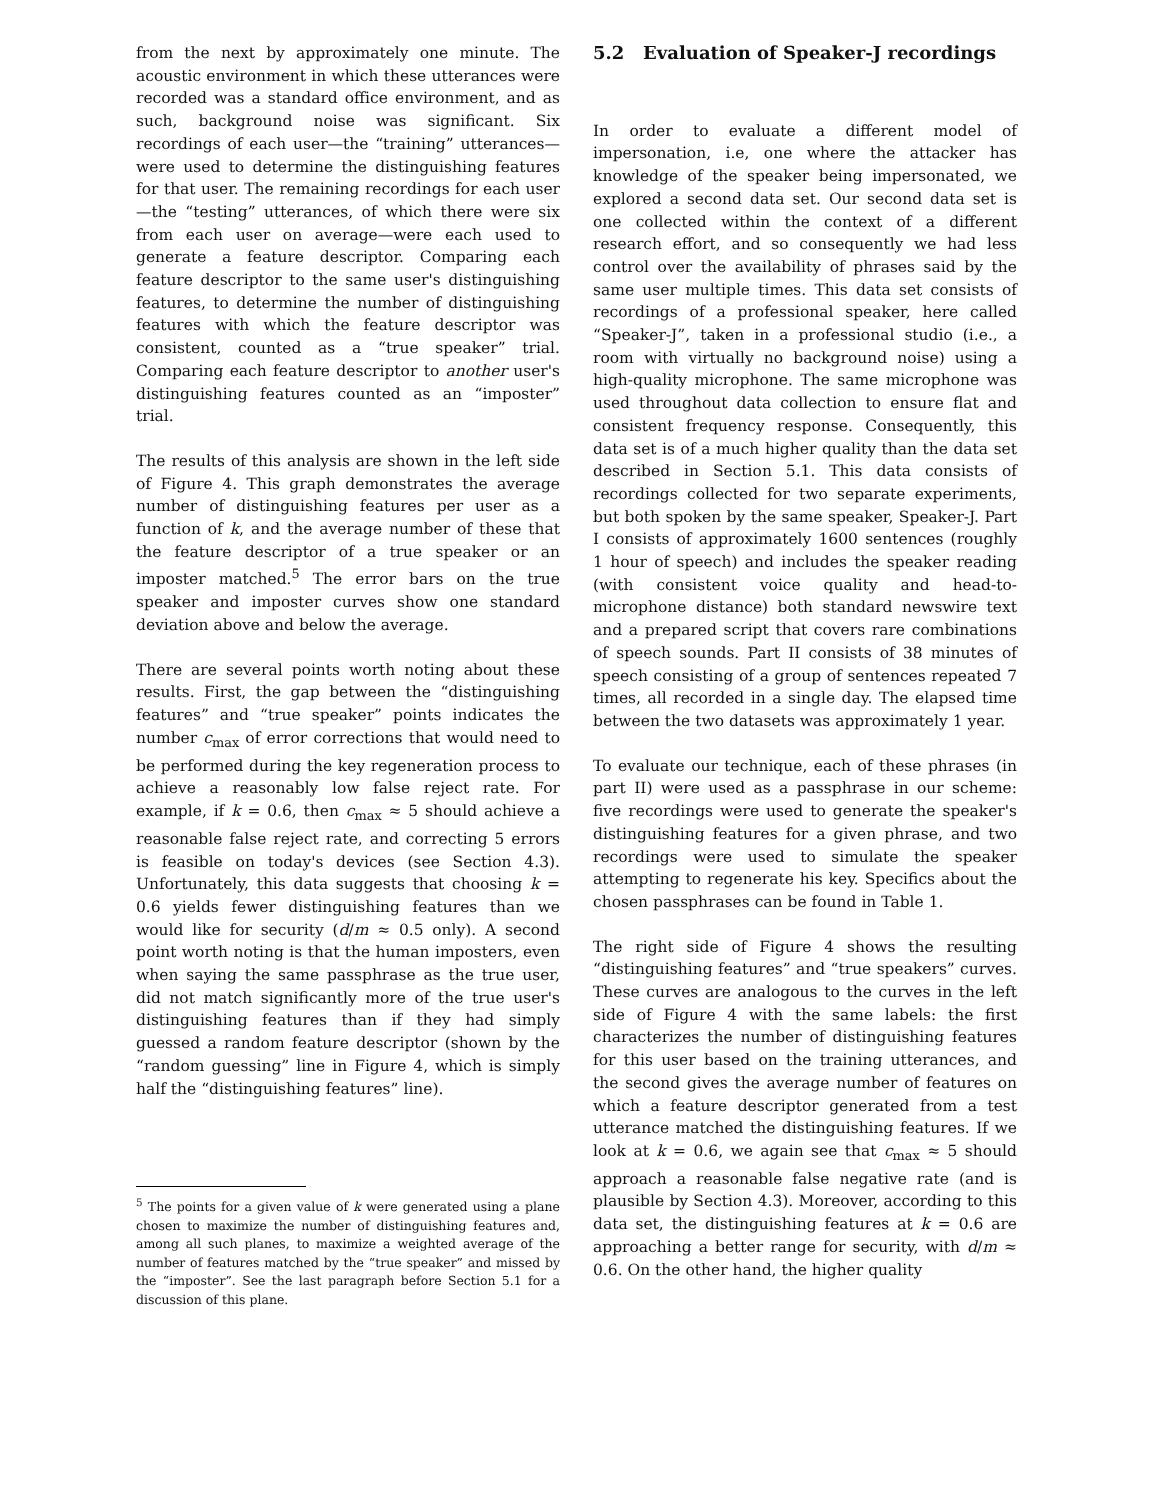from the next by approximately one minute. The acoustic environment in which these utterances were recorded was a standard office environment, and as such, background noise was significant. Six recordings of each user—the “training” utterances—were used to determine the distinguishing features for that user. The remaining recordings for each user—the “testing” utterances, of which there were six from each user on average—were each used to generate a feature descriptor. Comparing each feature descriptor to the same user's distinguishing features, to determine the number of distinguishing features with which the feature descriptor was consistent, counted as a “true speaker” trial. Comparing each feature descriptor to another user's distinguishing features counted as an “imposter” trial.
The results of this analysis are shown in the left side of Figure 4. This graph demonstrates the average number of distinguishing features per user as a function of k, and the average number of these that the feature descriptor of a true speaker or an imposter matched.<sup>5</sup> The error bars on the true speaker and imposter curves show one standard deviation above and below the average.
There are several points worth noting about these results. First, the gap between the “distinguishing features” and “true speaker” points indicates the number c<sub>max</sub> of error corrections that would need to be performed during the key regeneration process to achieve a reasonably low false reject rate. For example, if k = 0.6, then c<sub>max</sub> ≈ 5 should achieve a reasonable false reject rate, and correcting 5 errors is feasible on today's devices (see Section 4.3). Unfortunately, this data suggests that choosing k = 0.6 yields fewer distinguishing features than we would like for security (d/m ≈ 0.5 only). A second point worth noting is that the human imposters, even when saying the same passphrase as the true user, did not match significantly more of the true user's distinguishing features than if they had simply guessed a random feature descriptor (shown by the “random guessing” line in Figure 4, which is simply half the “distinguishing features” line).
<sup>5</sup> The points for a given value of k were generated using a plane chosen to maximize the number of distinguishing features and, among all such planes, to maximize a weighted average of the number of features matched by the “true speaker” and missed by the “imposter”. See the last paragraph before Section 5.1 for a discussion of this plane.
5.2 Evaluation of Speaker-J recordings
In order to evaluate a different model of impersonation, i.e, one where the attacker has knowledge of the speaker being impersonated, we explored a second data set. Our second data set is one collected within the context of a different research effort, and so consequently we had less control over the availability of phrases said by the same user multiple times. This data set consists of recordings of a professional speaker, here called “Speaker-J”, taken in a professional studio (i.e., a room with virtually no background noise) using a high-quality microphone. The same microphone was used throughout data collection to ensure flat and consistent frequency response. Consequently, this data set is of a much higher quality than the data set described in Section 5.1. This data consists of recordings collected for two separate experiments, but both spoken by the same speaker, Speaker-J. Part I consists of approximately 1600 sentences (roughly 1 hour of speech) and includes the speaker reading (with consistent voice quality and head-to-microphone distance) both standard newswire text and a prepared script that covers rare combinations of speech sounds. Part II consists of 38 minutes of speech consisting of a group of sentences repeated 7 times, all recorded in a single day. The elapsed time between the two datasets was approximately 1 year.
To evaluate our technique, each of these phrases (in part II) were used as a passphrase in our scheme: five recordings were used to generate the speaker's distinguishing features for a given phrase, and two recordings were used to simulate the speaker attempting to regenerate his key. Specifics about the chosen passphrases can be found in Table 1.
The right side of Figure 4 shows the resulting “distinguishing features” and “true speakers” curves. These curves are analogous to the curves in the left side of Figure 4 with the same labels: the first characterizes the number of distinguishing features for this user based on the training utterances, and the second gives the average number of features on which a feature descriptor generated from a test utterance matched the distinguishing features. If we look at k = 0.6, we again see that c<sub>max</sub> ≈ 5 should approach a reasonable false negative rate (and is plausible by Section 4.3). Moreover, according to this data set, the distinguishing features at k = 0.6 are approaching a better range for security, with d/m ≈ 0.6. On the other hand, the higher quality